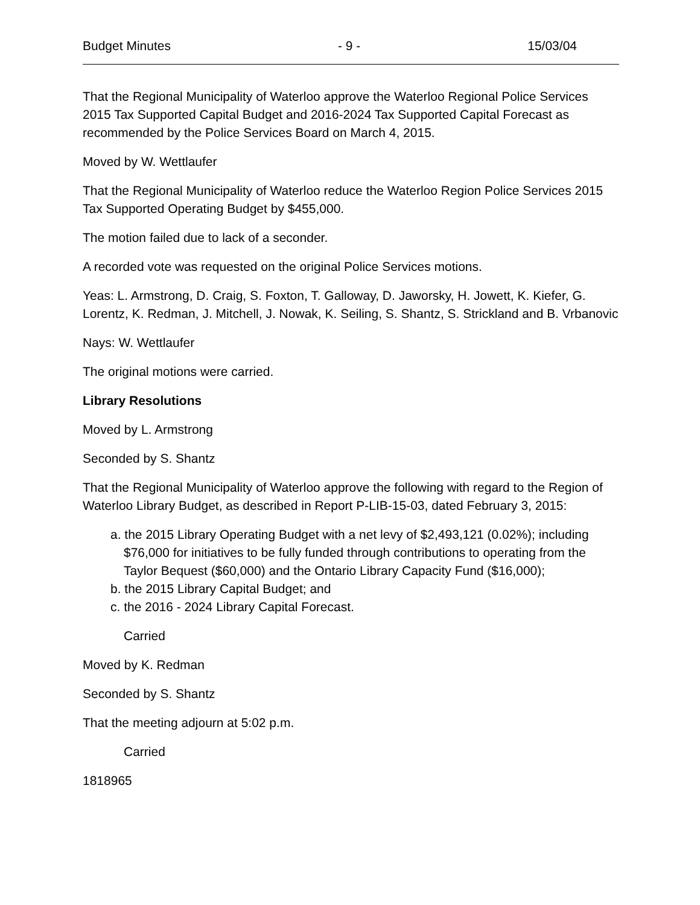Budget Minutes - 9 - 15/03/04
That the Regional Municipality of Waterloo approve the Waterloo Regional Police Services 2015 Tax Supported Capital Budget and 2016-2024 Tax Supported Capital Forecast as recommended by the Police Services Board on March 4, 2015.
Moved by W. Wettlaufer
That the Regional Municipality of Waterloo reduce the Waterloo Region Police Services 2015 Tax Supported Operating Budget by $455,000.
The motion failed due to lack of a seconder.
A recorded vote was requested on the original Police Services motions.
Yeas: L. Armstrong, D. Craig, S. Foxton, T. Galloway, D. Jaworsky, H. Jowett, K. Kiefer, G. Lorentz, K. Redman, J. Mitchell, J. Nowak, K. Seiling, S. Shantz, S. Strickland and B. Vrbanovic
Nays: W. Wettlaufer
The original motions were carried.
Library Resolutions
Moved by L. Armstrong
Seconded by S. Shantz
That the Regional Municipality of Waterloo approve the following with regard to the Region of Waterloo Library Budget, as described in Report P-LIB-15-03, dated February 3, 2015:
a. the 2015 Library Operating Budget with a net levy of $2,493,121 (0.02%); including $76,000 for initiatives to be fully funded through contributions to operating from the Taylor Bequest ($60,000) and the Ontario Library Capacity Fund ($16,000);
b. the 2015 Library Capital Budget; and
c. the 2016 - 2024 Library Capital Forecast.
Carried
Moved by K. Redman
Seconded by S. Shantz
That the meeting adjourn at 5:02 p.m.
Carried
1818965